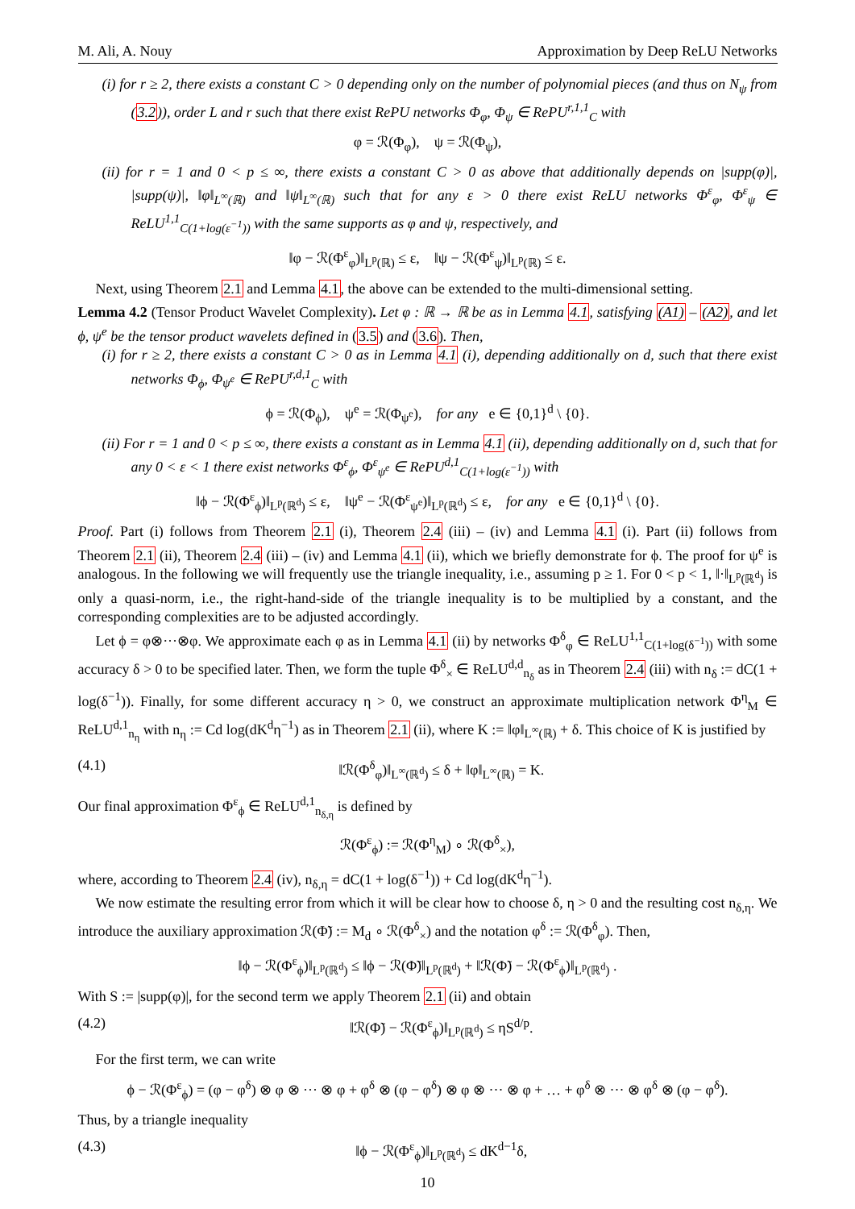M. Ali, A. Nouy Approximation by Deep ReLU Networks
(i) for r ≥ 2, there exists a constant C > 0 depending only on the number of polynomial pieces (and thus on N<sub>ψ</sub> from (3.2)), order L and r such that there exist RePU networks Φ<sub>φ</sub>, Φ<sub>ψ</sub> ∈ RePU<sup>r,1,1</sup><sub>C</sub> with
φ = ℛ(Φ<sub>φ</sub>), ψ = ℛ(Φ<sub>ψ</sub>),
(ii) for r = 1 and 0 < p ≤ ∞, there exists a constant C > 0 as above that additionally depends on |supp(φ)|, |supp(ψ)|, ‖φ‖<sub>L<sup>∞</sup>(ℝ)</sub> and ‖ψ‖<sub>L<sup>∞</sup>(ℝ)</sub> such that for any ε > 0 there exist ReLU networks Φ<sup>ε</sup><sub>φ</sub>, Φ<sup>ε</sup><sub>ψ</sub> ∈ ReLU<sup>1,1</sup><sub>C(1+log(ε<sup>−1</sup>))</sub> with the same supports as φ and ψ, respectively, and
‖φ − ℛ(Φ<sup>ε</sup><sub>φ</sub>)‖<sub>L<sup>p</sup>(ℝ)</sub> ≤ ε, ‖ψ − ℛ(Φ<sup>ε</sup><sub>ψ</sub>)‖<sub>L<sup>p</sup>(ℝ)</sub> ≤ ε.
Next, using Theorem 2.1 and Lemma 4.1, the above can be extended to the multi-dimensional setting.
Lemma 4.2 (Tensor Product Wavelet Complexity). Let φ : ℝ → ℝ be as in Lemma 4.1, satisfying (A1) – (A2), and let ϕ, ψ<sup>e</sup> be the tensor product wavelets defined in (3.5) and (3.6). Then,
(i) for r ≥ 2, there exists a constant C > 0 as in Lemma 4.1 (i), depending additionally on d, such that there exist networks Φ<sub>ϕ</sub>, Φ<sub>ψ<sup>e</sup></sub> ∈ RePU<sup>r,d,1</sup><sub>C</sub> with
ϕ = ℛ(Φ<sub>ϕ</sub>), ψ<sup>e</sup> = ℛ(Φ<sub>ψ<sup>e</sup></sub>), for any e ∈ {0,1}<sup>d</sup> \ {0}.
(ii) For r = 1 and 0 < p ≤ ∞, there exists a constant as in Lemma 4.1 (ii), depending additionally on d, such that for any 0 < ε < 1 there exist networks Φ<sup>ε</sup><sub>ϕ</sub>, Φ<sup>ε</sup><sub>ψ<sup>e</sup></sub> ∈ RePU<sup>d,1</sup><sub>C(1+log(ε<sup>−1</sup>))</sub> with
‖ϕ − ℛ(Φ<sup>ε</sup><sub>ϕ</sub>)‖<sub>L<sup>p</sup>(ℝ<sup>d</sup>)</sub> ≤ ε, ‖ψ<sup>e</sup> − ℛ(Φ<sup>ε</sup><sub>ψ<sup>e</sup></sub>)‖<sub>L<sup>p</sup>(ℝ<sup>d</sup>)</sub> ≤ ε, for any e ∈ {0,1}<sup>d</sup> \ {0}.
Proof. Part (i) follows from Theorem 2.1 (i), Theorem 2.4 (iii) – (iv) and Lemma 4.1 (i). Part (ii) follows from Theorem 2.1 (ii), Theorem 2.4 (iii) – (iv) and Lemma 4.1 (ii), which we briefly demonstrate for ϕ. The proof for ψ<sup>e</sup> is analogous. In the following we will frequently use the triangle inequality, i.e., assuming p ≥ 1. For 0 < p < 1, ‖·‖<sub>L<sup>p</sup>(ℝ<sup>d</sup>)</sub> is only a quasi-norm, i.e., the right-hand-side of the triangle inequality is to be multiplied by a constant, and the corresponding complexities are to be adjusted accordingly.
Let ϕ = φ⊗···⊗φ. We approximate each φ as in Lemma 4.1 (ii) by networks Φ<sup>δ</sup><sub>φ</sub> ∈ ReLU<sup>1,1</sup><sub>C(1+log(δ<sup>−1</sup>))</sub> with some accuracy δ > 0 to be specified later. Then, we form the tuple Φ<sup>δ</sup><sub>×</sub> ∈ ReLU<sup>d,d</sup><sub>n<sub>δ</sub></sub> as in Theorem 2.4 (iii) with n<sub>δ</sub> := dC(1 + log(δ<sup>−1</sup>)). Finally, for some different accuracy η > 0, we construct an approximate multiplication network Φ<sup>η</sup><sub>M</sub> ∈ ReLU<sup>d,1</sup><sub>n<sub>η</sub></sub> with n<sub>η</sub> := Cd log(dK<sup>d</sup>η<sup>−1</sup>) as in Theorem 2.1 (ii), where K := ‖φ‖<sub>L<sup>∞</sup>(ℝ)</sub> + δ. This choice of K is justified by
(4.1) ‖ℛ(Φ<sup>δ</sup><sub>φ</sub>)‖<sub>L<sup>∞</sup>(ℝ<sup>d</sup>)</sub> ≤ δ + ‖φ‖<sub>L<sup>∞</sup>(ℝ)</sub> = K.
Our final approximation Φ<sup>ε</sup><sub>ϕ</sub> ∈ ReLU<sup>d,1</sup><sub>n<sub>δ,η</sub></sub> is defined by
ℛ(Φ<sup>ε</sup><sub>ϕ</sub>) := ℛ(Φ<sup>η</sup><sub>M</sub>) ∘ ℛ(Φ<sup>δ</sup><sub>×</sub>),
where, according to Theorem 2.4 (iv), n<sub>δ,η</sub> = dC(1 + log(δ<sup>−1</sup>)) + Cd log(dK<sup>d</sup>η<sup>−1</sup>).
We now estimate the resulting error from which it will be clear how to choose δ, η > 0 and the resulting cost n<sub>δ,η</sub>. We introduce the auxiliary approximation ℛ(Φ̃) := M<sub>d</sub> ∘ ℛ(Φ<sup>δ</sup><sub>×</sub>) and the notation φ<sup>δ</sup> := ℛ(Φ<sup>δ</sup><sub>φ</sub>). Then,
‖ϕ − ℛ(Φ<sup>ε</sup><sub>ϕ</sub>)‖<sub>L<sup>p</sup>(ℝ<sup>d</sup>)</sub> ≤ ‖ϕ − ℛ(Φ̃)‖<sub>L<sup>p</sup>(ℝ<sup>d</sup>)</sub> + ‖ℛ(Φ̃) − ℛ(Φ<sup>ε</sup><sub>ϕ</sub>)‖<sub>L<sup>p</sup>(ℝ<sup>d</sup>)</sub> .
With S := |supp(φ)|, for the second term we apply Theorem 2.1 (ii) and obtain
(4.2) ‖ℛ(Φ̃) − ℛ(Φ<sup>ε</sup><sub>ϕ</sub>)‖<sub>L<sup>p</sup>(ℝ<sup>d</sup>)</sub> ≤ ηS<sup>d/p</sup>.
For the first term, we can write
ϕ − ℛ(Φ<sup>ε</sup><sub>ϕ</sub>) = (φ − φ<sup>δ</sup>) ⊗ φ ⊗ ··· ⊗ φ + φ<sup>δ</sup> ⊗ (φ − φ<sup>δ</sup>) ⊗ φ ⊗ ··· ⊗ φ + … + φ<sup>δ</sup> ⊗ ··· ⊗ φ<sup>δ</sup> ⊗ (φ − φ<sup>δ</sup>).
Thus, by a triangle inequality
(4.3) ‖ϕ − ℛ(Φ<sup>ε</sup><sub>ϕ</sub>)‖<sub>L<sup>p</sup>(ℝ<sup>d</sup>)</sub> ≤ dK<sup>d−1</sup>δ,
10